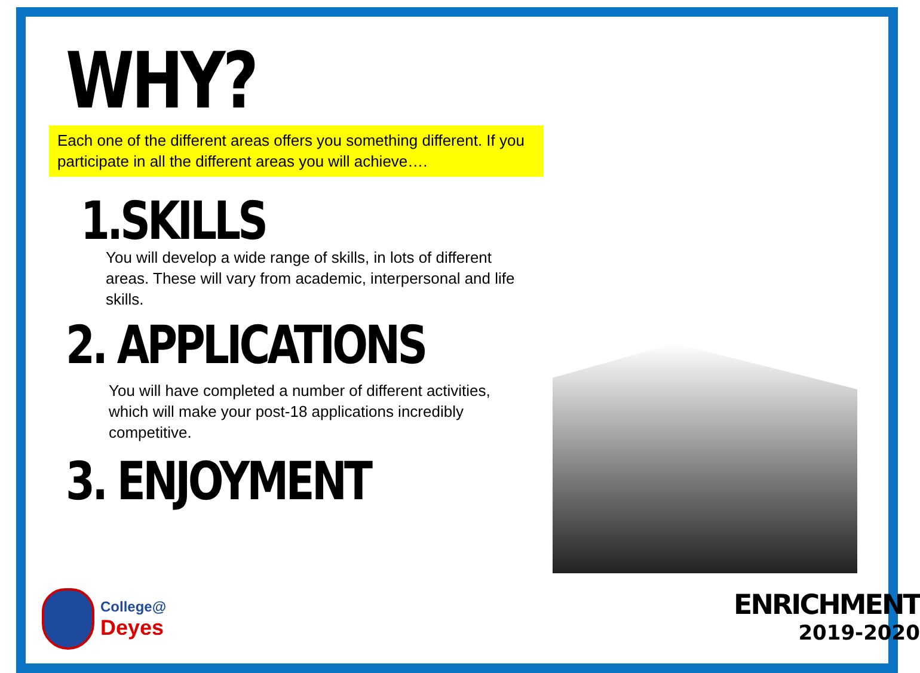WHY?
Each one of the different areas offers you something different. If you participate in all the different areas you will achieve….
1.SKILLS
You will develop a wide range of skills, in lots of different areas. These will vary from academic, interpersonal and life skills.
2. APPLICATIONS
You will have completed a number of different activities, which will make your post-18 applications incredibly competitive.
3. ENJOYMENT
College@
Deyes
ENRICHMENT
2019-2020